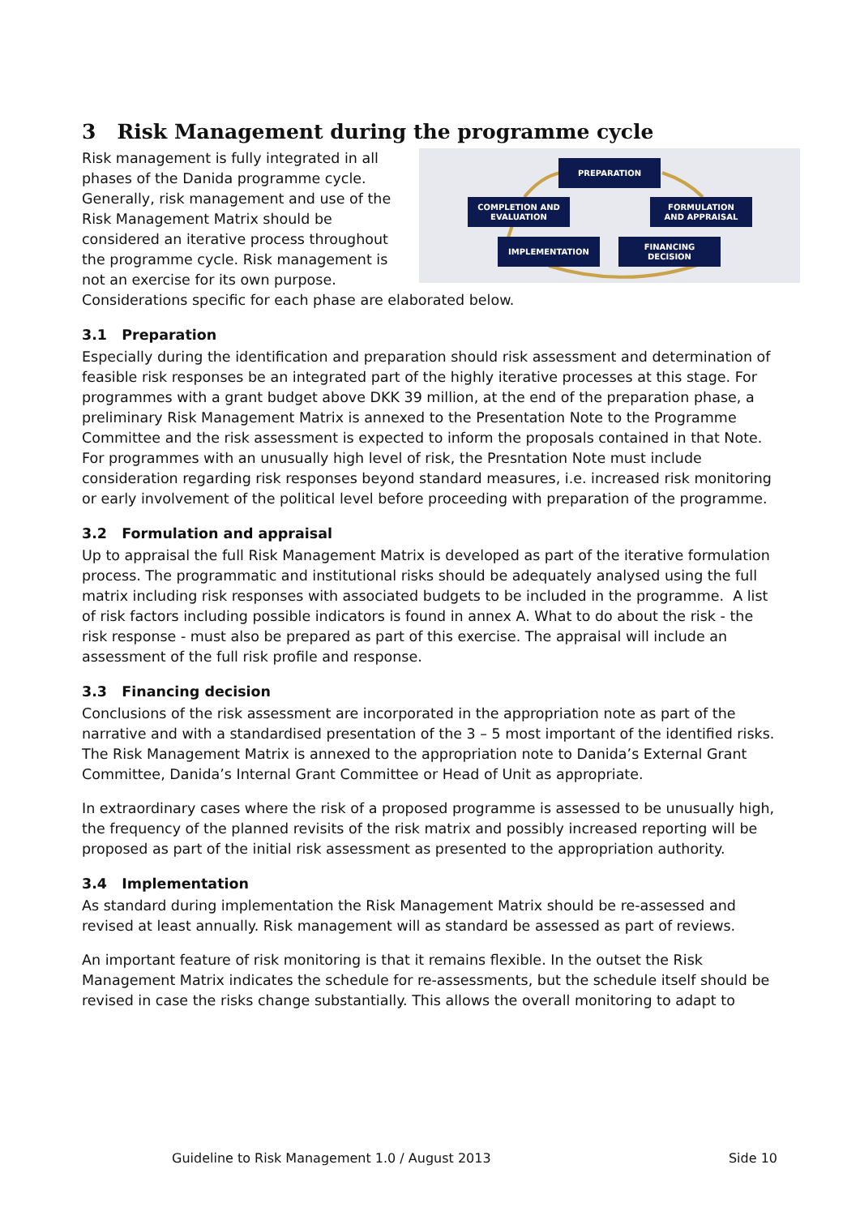3 Risk Management during the programme cycle
PREPARATION
COMPLETION AND
EVALUATION
FORMULATION
AND APPRAISAL
IMPLEMENTATION
FINANCING
DECISION
Risk management is fully integrated in all phases of the Danida programme cycle. Generally, risk management and use of the Risk Management Matrix should be considered an iterative process throughout the programme cycle. Risk management is not an exercise for its own purpose. Considerations specific for each phase are elaborated below.
3.1 Preparation
Especially during the identification and preparation should risk assessment and determination of feasible risk responses be an integrated part of the highly iterative processes at this stage. For programmes with a grant budget above DKK 39 million, at the end of the preparation phase, a preliminary Risk Management Matrix is annexed to the Presentation Note to the Programme Committee and the risk assessment is expected to inform the proposals contained in that Note. For programmes with an unusually high level of risk, the Presntation Note must include consideration regarding risk responses beyond standard measures, i.e. increased risk monitoring or early involvement of the political level before proceeding with preparation of the programme.
3.2 Formulation and appraisal
Up to appraisal the full Risk Management Matrix is developed as part of the iterative formulation process. The programmatic and institutional risks should be adequately analysed using the full matrix including risk responses with associated budgets to be included in the programme. A list of risk factors including possible indicators is found in annex A. What to do about the risk - the risk response - must also be prepared as part of this exercise. The appraisal will include an assessment of the full risk profile and response.
3.3 Financing decision
Conclusions of the risk assessment are incorporated in the appropriation note as part of the narrative and with a standardised presentation of the 3 – 5 most important of the identified risks. The Risk Management Matrix is annexed to the appropriation note to Danida’s External Grant Committee, Danida’s Internal Grant Committee or Head of Unit as appropriate.
In extraordinary cases where the risk of a proposed programme is assessed to be unusually high, the frequency of the planned revisits of the risk matrix and possibly increased reporting will be proposed as part of the initial risk assessment as presented to the appropriation authority.
3.4 Implementation
As standard during implementation the Risk Management Matrix should be re-assessed and revised at least annually. Risk management will as standard be assessed as part of reviews.
An important feature of risk monitoring is that it remains flexible. In the outset the Risk Management Matrix indicates the schedule for re-assessments, but the schedule itself should be revised in case the risks change substantially. This allows the overall monitoring to adapt to
Guideline to Risk Management 1.0 / August 2013 Side 10